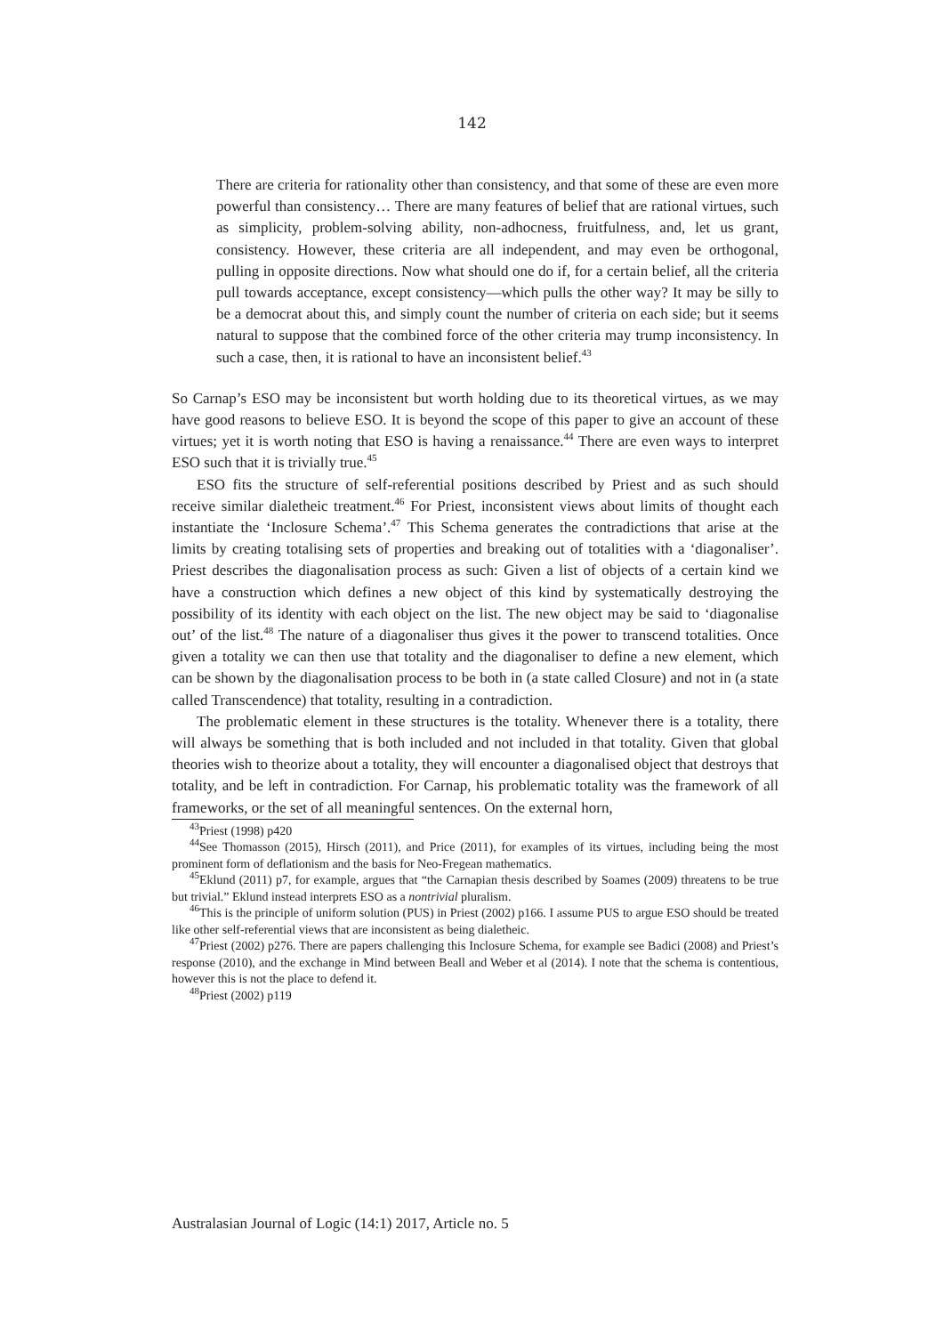142
There are criteria for rationality other than consistency, and that some of these are even more powerful than consistency… There are many features of belief that are rational virtues, such as simplicity, problem-solving ability, non-adhocness, fruitfulness, and, let us grant, consistency. However, these criteria are all independent, and may even be orthogonal, pulling in opposite directions. Now what should one do if, for a certain belief, all the criteria pull towards acceptance, except consistency—which pulls the other way? It may be silly to be a democrat about this, and simply count the number of criteria on each side; but it seems natural to suppose that the combined force of the other criteria may trump inconsistency. In such a case, then, it is rational to have an inconsistent belief.<sup>43</sup>
So Carnap’s ESO may be inconsistent but worth holding due to its theoretical virtues, as we may have good reasons to believe ESO. It is beyond the scope of this paper to give an account of these virtues; yet it is worth noting that ESO is having a renaissance.<sup>44</sup> There are even ways to interpret ESO such that it is trivially true.<sup>45</sup>
ESO fits the structure of self-referential positions described by Priest and as such should receive similar dialetheic treatment.<sup>46</sup> For Priest, inconsistent views about limits of thought each instantiate the ‘Inclosure Schema’.<sup>47</sup> This Schema generates the contradictions that arise at the limits by creating totalising sets of properties and breaking out of totalities with a ‘diagonaliser’. Priest describes the diagonalisation process as such: Given a list of objects of a certain kind we have a construction which defines a new object of this kind by systematically destroying the possibility of its identity with each object on the list. The new object may be said to ‘diagonalise out’ of the list.<sup>48</sup> The nature of a diagonaliser thus gives it the power to transcend totalities. Once given a totality we can then use that totality and the diagonaliser to define a new element, which can be shown by the diagonalisation process to be both in (a state called Closure) and not in (a state called Transcendence) that totality, resulting in a contradiction.
The problematic element in these structures is the totality. Whenever there is a totality, there will always be something that is both included and not included in that totality. Given that global theories wish to theorize about a totality, they will encounter a diagonalised object that destroys that totality, and be left in contradiction. For Carnap, his problematic totality was the framework of all frameworks, or the set of all meaningful sentences. On the external horn,
<sup>43</sup> Priest (1998) p420
<sup>44</sup> See Thomasson (2015), Hirsch (2011), and Price (2011), for examples of its virtues, including being the most prominent form of deflationism and the basis for Neo-Fregean mathematics.
<sup>45</sup> Eklund (2011) p7, for example, argues that “the Carnapian thesis described by Soames (2009) threatens to be true but trivial.” Eklund instead interprets ESO as a nontrivial pluralism.
<sup>46</sup> This is the principle of uniform solution (PUS) in Priest (2002) p166. I assume PUS to argue ESO should be treated like other self-referential views that are inconsistent as being dialetheic.
<sup>47</sup> Priest (2002) p276. There are papers challenging this Inclosure Schema, for example see Badici (2008) and Priest’s response (2010), and the exchange in Mind between Beall and Weber et al (2014). I note that the schema is contentious, however this is not the place to defend it.
<sup>48</sup> Priest (2002) p119
Australasian Journal of Logic (14:1) 2017, Article no. 5